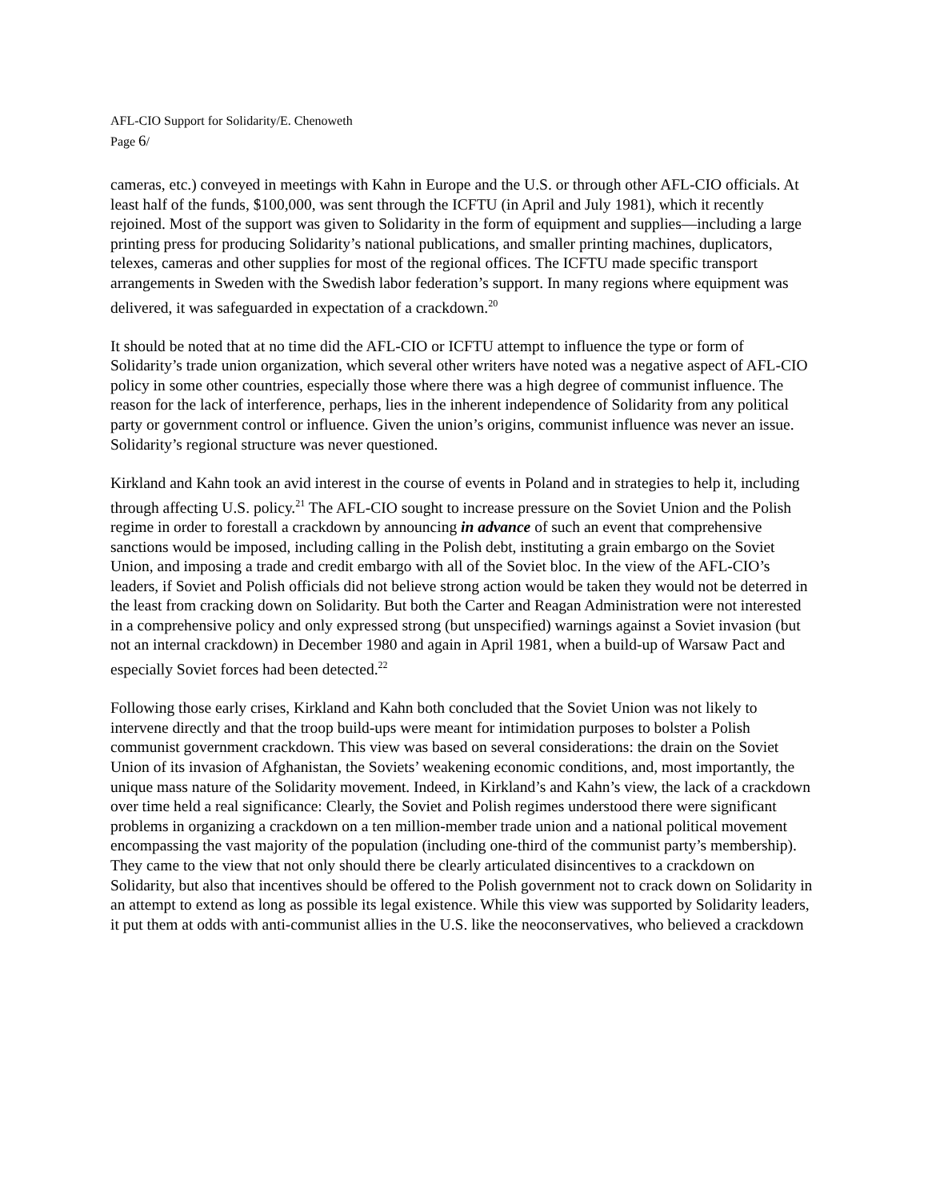AFL-CIO Support for Solidarity/E. Chenoweth
Page 6/
cameras, etc.) conveyed in meetings with Kahn in Europe and the U.S. or through other AFL-CIO officials. At least half of the funds, $100,000, was sent through the ICFTU (in April and July 1981), which it recently rejoined. Most of the support was given to Solidarity in the form of equipment and supplies—including a large printing press for producing Solidarity’s national publications, and smaller printing machines, duplicators, telexes, cameras and other supplies for most of the regional offices. The ICFTU made specific transport arrangements in Sweden with the Swedish labor federation’s support. In many regions where equipment was delivered, it was safeguarded in expectation of a crackdown.<sup>20</sup>
It should be noted that at no time did the AFL-CIO or ICFTU attempt to influence the type or form of Solidarity’s trade union organization, which several other writers have noted was a negative aspect of AFL-CIO policy in some other countries, especially those where there was a high degree of communist influence. The reason for the lack of interference, perhaps, lies in the inherent independence of Solidarity from any political party or government control or influence. Given the union’s origins, communist influence was never an issue. Solidarity’s regional structure was never questioned.
Kirkland and Kahn took an avid interest in the course of events in Poland and in strategies to help it, including through affecting U.S. policy.<sup>21</sup> The AFL-CIO sought to increase pressure on the Soviet Union and the Polish regime in order to forestall a crackdown by announcing in advance of such an event that comprehensive sanctions would be imposed, including calling in the Polish debt, instituting a grain embargo on the Soviet Union, and imposing a trade and credit embargo with all of the Soviet bloc. In the view of the AFL-CIO’s leaders, if Soviet and Polish officials did not believe strong action would be taken they would not be deterred in the least from cracking down on Solidarity. But both the Carter and Reagan Administration were not interested in a comprehensive policy and only expressed strong (but unspecified) warnings against a Soviet invasion (but not an internal crackdown) in December 1980 and again in April 1981, when a build-up of Warsaw Pact and especially Soviet forces had been detected.<sup>22</sup>
Following those early crises, Kirkland and Kahn both concluded that the Soviet Union was not likely to intervene directly and that the troop build-ups were meant for intimidation purposes to bolster a Polish communist government crackdown. This view was based on several considerations: the drain on the Soviet Union of its invasion of Afghanistan, the Soviets’ weakening economic conditions, and, most importantly, the unique mass nature of the Solidarity movement. Indeed, in Kirkland’s and Kahn’s view, the lack of a crackdown over time held a real significance: Clearly, the Soviet and Polish regimes understood there were significant problems in organizing a crackdown on a ten million-member trade union and a national political movement encompassing the vast majority of the population (including one-third of the communist party’s membership). They came to the view that not only should there be clearly articulated disincentives to a crackdown on Solidarity, but also that incentives should be offered to the Polish government not to crack down on Solidarity in an attempt to extend as long as possible its legal existence. While this view was supported by Solidarity leaders, it put them at odds with anti-communist allies in the U.S. like the neoconservatives, who believed a crackdown